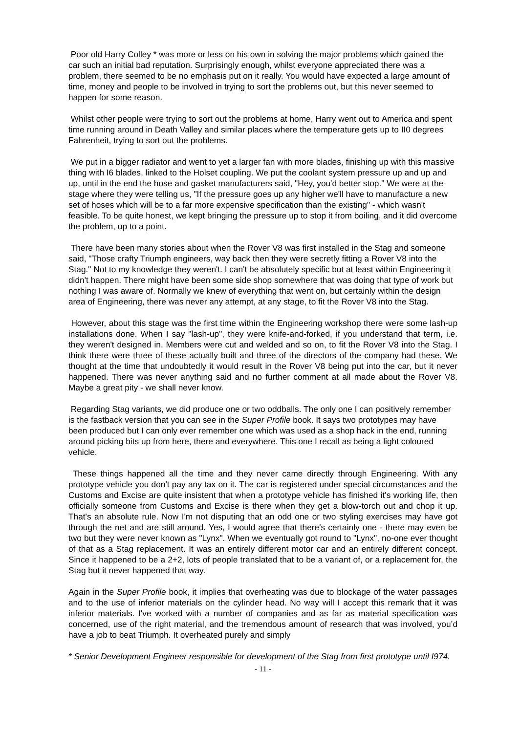Poor old Harry Colley * was more or less on his own in solving the major problems which gained the car such an initial bad reputation. Surprisingly enough, whilst everyone appreciated there was a problem, there seemed to be no emphasis put on it really. You would have expected a large amount of time, money and people to be involved in trying to sort the problems out, but this never seemed to happen for some reason.
Whilst other people were trying to sort out the problems at home, Harry went out to America and spent time running around in Death Valley and similar places where the temperature gets up to II0 degrees Fahrenheit, trying to sort out the problems.
We put in a bigger radiator and went to yet a larger fan with more blades, finishing up with this massive thing with I6 blades, linked to the Holset coupling. We put the coolant system pressure up and up and up, until in the end the hose and gasket manufacturers said, "Hey, you'd better stop." We were at the stage where they were telling us, "If the pressure goes up any higher we'll have to manufacture a new set of hoses which will be to a far more expensive specification than the existing" - which wasn't feasible. To be quite honest, we kept bringing the pressure up to stop it from boiling, and it did overcome the problem, up to a point.
There have been many stories about when the Rover V8 was first installed in the Stag and someone said, "Those crafty Triumph engineers, way back then they were secretly fitting a Rover V8 into the Stag." Not to my knowledge they weren't. I can't be absolutely specific but at least within Engineering it didn't happen. There might have been some side shop somewhere that was doing that type of work but nothing I was aware of. Normally we knew of everything that went on, but certainly within the design area of Engineering, there was never any attempt, at any stage, to fit the Rover V8 into the Stag.
However, about this stage was the first time within the Engineering workshop there were some lash-up installations done. When I say "lash-up", they were knife-and-forked, if you understand that term, i.e. they weren't designed in. Members were cut and welded and so on, to fit the Rover V8 into the Stag. I think there were three of these actually built and three of the directors of the company had these. We thought at the time that undoubtedly it would result in the Rover V8 being put into the car, but it never happened. There was never anything said and no further comment at all made about the Rover V8. Maybe a great pity - we shall never know.
Regarding Stag variants, we did produce one or two oddballs. The only one I can positively remember is the fastback version that you can see in the Super Profile book. It says two prototypes may have been produced but I can only ever remember one which was used as a shop hack in the end, running around picking bits up from here, there and everywhere. This one I recall as being a light coloured vehicle.
These things happened all the time and they never came directly through Engineering. With any prototype vehicle you don't pay any tax on it. The car is registered under special circumstances and the Customs and Excise are quite insistent that when a prototype vehicle has finished it's working life, then officially someone from Customs and Excise is there when they get a blow-torch out and chop it up. That's an absolute rule. Now I'm not disputing that an odd one or two styling exercises may have got through the net and are still around. Yes, I would agree that there's certainly one - there may even be two but they were never known as "Lynx". When we eventually got round to "Lynx", no-one ever thought of that as a Stag replacement. It was an entirely different motor car and an entirely different concept. Since it happened to be a 2+2, lots of people translated that to be a variant of, or a replacement for, the Stag but it never happened that way.
Again in the Super Profile book, it implies that overheating was due to blockage of the water passages and to the use of inferior materials on the cylinder head. No way will I accept this remark that it was inferior materials. I've worked with a number of companies and as far as material specification was concerned, use of the right material, and the tremendous amount of research that was involved, you’d have a job to beat Triumph. It overheated purely and simply
* Senior Development Engineer responsible for development of the Stag from first prototype until I974.
- 11 -